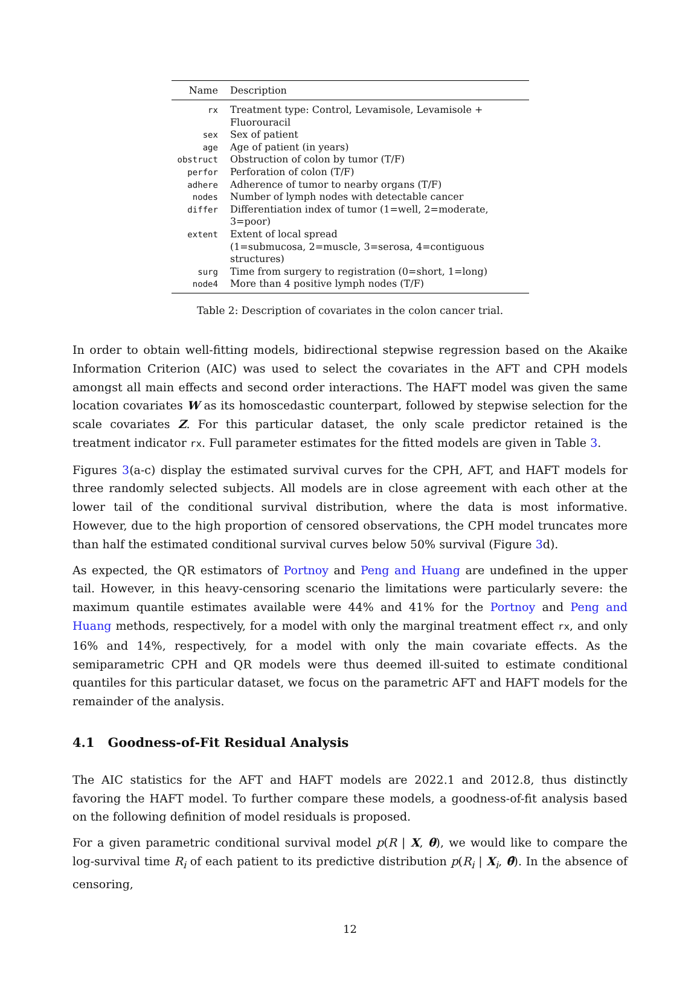| Name | Description |
| --- | --- |
| rx | Treatment type: Control, Levamisole, Levamisole + Fluorouracil |
| sex | Sex of patient |
| age | Age of patient (in years) |
| obstruct | Obstruction of colon by tumor (T/F) |
| perfor | Perforation of colon (T/F) |
| adhere | Adherence of tumor to nearby organs (T/F) |
| nodes | Number of lymph nodes with detectable cancer |
| differ | Differentiation index of tumor (1=well, 2=moderate, 3=poor) |
| extent | Extent of local spread (1=submucosa, 2=muscle, 3=serosa, 4=contiguous structures) |
| surg | Time from surgery to registration (0=short, 1=long) |
| node4 | More than 4 positive lymph nodes (T/F) |
Table 2: Description of covariates in the colon cancer trial.
In order to obtain well-fitting models, bidirectional stepwise regression based on the Akaike Information Criterion (AIC) was used to select the covariates in the AFT and CPH models amongst all main effects and second order interactions. The HAFT model was given the same location covariates W as its homoscedastic counterpart, followed by stepwise selection for the scale covariates Z. For this particular dataset, the only scale predictor retained is the treatment indicator rx. Full parameter estimates for the fitted models are given in Table 3.
Figures 3(a-c) display the estimated survival curves for the CPH, AFT, and HAFT models for three randomly selected subjects. All models are in close agreement with each other at the lower tail of the conditional survival distribution, where the data is most informative. However, due to the high proportion of censored observations, the CPH model truncates more than half the estimated conditional survival curves below 50% survival (Figure 3d).
As expected, the QR estimators of Portnoy and Peng and Huang are undefined in the upper tail. However, in this heavy-censoring scenario the limitations were particularly severe: the maximum quantile estimates available were 44% and 41% for the Portnoy and Peng and Huang methods, respectively, for a model with only the marginal treatment effect rx, and only 16% and 14%, respectively, for a model with only the main covariate effects. As the semiparametric CPH and QR models were thus deemed ill-suited to estimate conditional quantiles for this particular dataset, we focus on the parametric AFT and HAFT models for the remainder of the analysis.
4.1 Goodness-of-Fit Residual Analysis
The AIC statistics for the AFT and HAFT models are 2022.1 and 2012.8, thus distinctly favoring the HAFT model. To further compare these models, a goodness-of-fit analysis based on the following definition of model residuals is proposed.
For a given parametric conditional survival model p(R | X, θ), we would like to compare the log-survival time R<sub>i</sub> of each patient to its predictive distribution p(R<sub>i</sub> | X<sub>i</sub>, θ̂). In the absence of censoring,
12